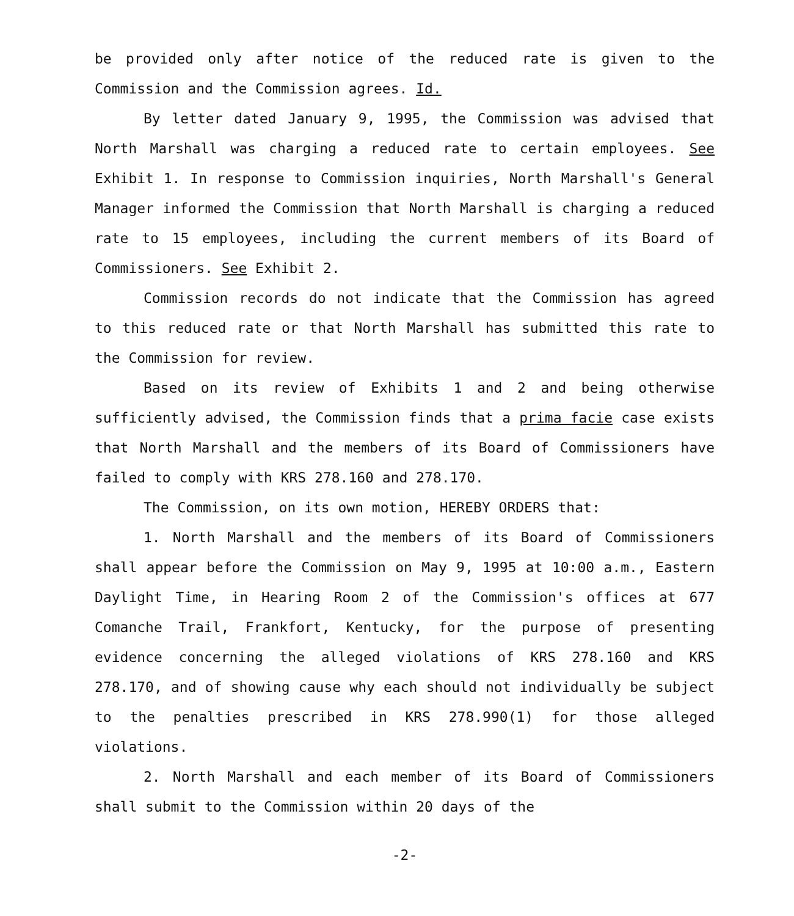be provided only after notice of the reduced rate is given to the Commission and the Commission agrees. Id.
By letter dated January 9, 1995, the Commission was advised that North Marshall was charging a reduced rate to certain employees. See Exhibit 1. In response to Commission inquiries, North Marshall's General Manager informed the Commission that North Marshall is charging a reduced rate to 15 employees, including the current members of its Board of Commissioners. See Exhibit 2.
Commission records do not indicate that the Commission has agreed to this reduced rate or that North Marshall has submitted this rate to the Commission for review.
Based on its review of Exhibits 1 and 2 and being otherwise sufficiently advised, the Commission finds that a prima facie case exists that North Marshall and the members of its Board of Commissioners have failed to comply with KRS 278.160 and 278.170.
The Commission, on its own motion, HEREBY ORDERS that:
1. North Marshall and the members of its Board of Commissioners shall appear before the Commission on May 9, 1995 at 10:00 a.m., Eastern Daylight Time, in Hearing Room 2 of the Commission's offices at 677 Comanche Trail, Frankfort, Kentucky, for the purpose of presenting evidence concerning the alleged violations of KRS 278.160 and KRS 278.170, and of showing cause why each should not individually be subject to the penalties prescribed in KRS 278.990(1) for those alleged violations.
2. North Marshall and each member of its Board of Commissioners shall submit to the Commission within 20 days of the
-2-